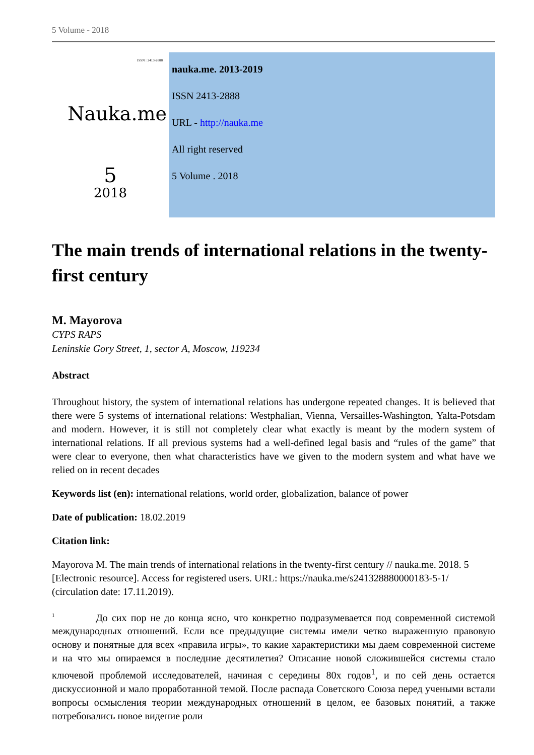5 Volume - 2018
ISSN : 2413-2888
Nauka.me
5
2018
nauka.me. 2013-2019
ISSN 2413-2888
URL - http://nauka.me
All right reserved
5 Volume . 2018
The main trends of international relations in the twenty-first century
M. Mayorova
CYPS RAPS
Leninskie Gory Street, 1, sector A, Moscow, 119234
Abstract
Throughout history, the system of international relations has undergone repeated changes. It is believed that there were 5 systems of international relations: Westphalian, Vienna, Versailles-Washington, Yalta-Potsdam and modern. However, it is still not completely clear what exactly is meant by the modern system of international relations. If all previous systems had a well-defined legal basis and “rules of the game” that were clear to everyone, then what characteristics have we given to the modern system and what have we relied on in recent decades
Keywords list (en): international relations, world order, globalization, balance of power
Date of publication: 18.02.2019
Citation link:
Mayorova M. The main trends of international relations in the twenty-first century // nauka.me. 2018. 5 [Electronic resource]. Access for registered users. URL: https://nauka.me/s241328880000183-5-1/ (circulation date: 17.11.2019).
<sup>1</sup> До сих пор не до конца ясно, что конкретно подразумевается под современной системой международных отношений. Если все предыдущие системы имели четко выраженную правовую основу и понятные для всех «правила игры», то какие характеристики мы даем современной системе и на что мы опираемся в последние десятилетия? Описание новой сложившейся системы стало ключевой проблемой исследователей, начиная с середины 80х годов<sup>1</sup>, и по сей день остается дискуссионной и мало проработанной темой. После распада Советского Союза перед учеными встали вопросы осмысления теории международных отношений в целом, ее базовых понятий, а также потребовались новое видение роли